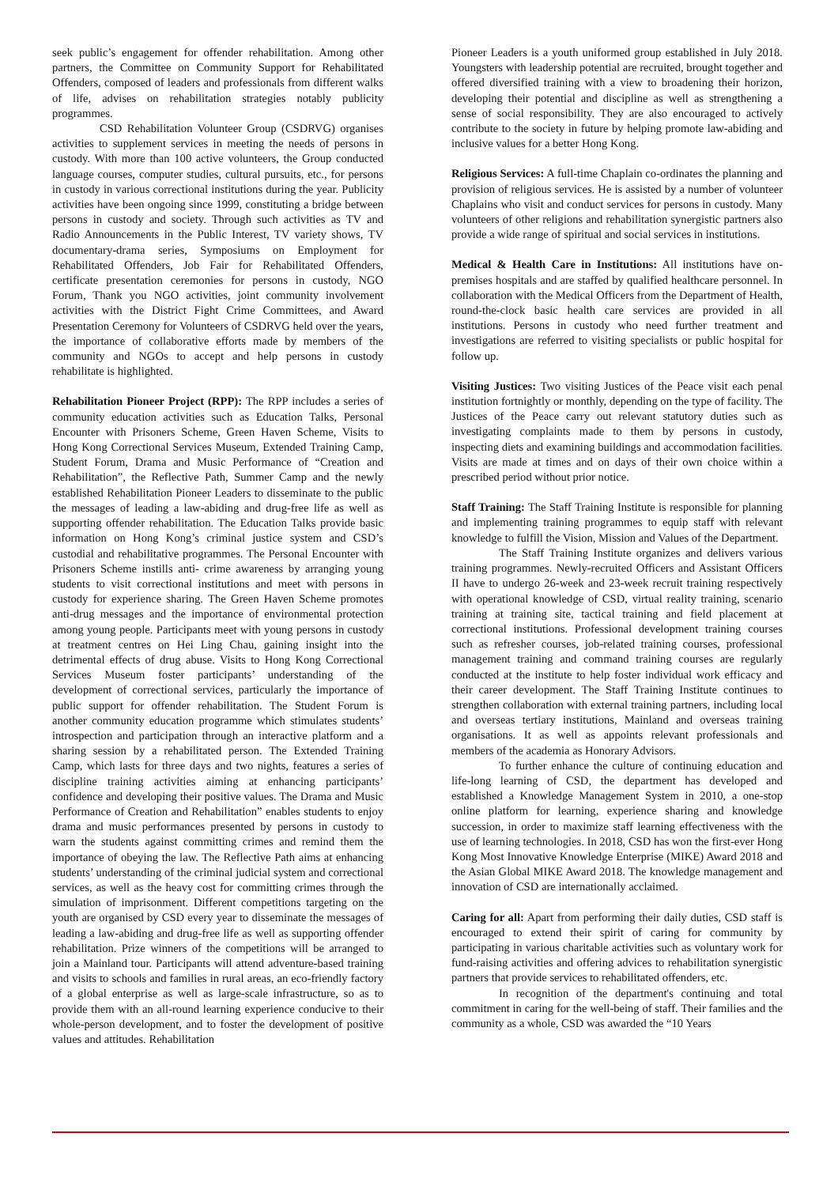seek public’s engagement for offender rehabilitation. Among other partners, the Committee on Community Support for Rehabilitated Offenders, composed of leaders and professionals from different walks of life, advises on rehabilitation strategies notably publicity programmes.
CSD Rehabilitation Volunteer Group (CSDRVG) organises activities to supplement services in meeting the needs of persons in custody. With more than 100 active volunteers, the Group conducted language courses, computer studies, cultural pursuits, etc., for persons in custody in various correctional institutions during the year. Publicity activities have been ongoing since 1999, constituting a bridge between persons in custody and society. Through such activities as TV and Radio Announcements in the Public Interest, TV variety shows, TV documentary-drama series, Symposiums on Employment for Rehabilitated Offenders, Job Fair for Rehabilitated Offenders, certificate presentation ceremonies for persons in custody, NGO Forum, Thank you NGO activities, joint community involvement activities with the District Fight Crime Committees, and Award Presentation Ceremony for Volunteers of CSDRVG held over the years, the importance of collaborative efforts made by members of the community and NGOs to accept and help persons in custody rehabilitate is highlighted.
Rehabilitation Pioneer Project (RPP): The RPP includes a series of community education activities such as Education Talks, Personal Encounter with Prisoners Scheme, Green Haven Scheme, Visits to Hong Kong Correctional Services Museum, Extended Training Camp, Student Forum, Drama and Music Performance of “Creation and Rehabilitation”, the Reflective Path, Summer Camp and the newly established Rehabilitation Pioneer Leaders to disseminate to the public the messages of leading a law-abiding and drug-free life as well as supporting offender rehabilitation. The Education Talks provide basic information on Hong Kong’s criminal justice system and CSD’s custodial and rehabilitative programmes. The Personal Encounter with Prisoners Scheme instills anti- crime awareness by arranging young students to visit correctional institutions and meet with persons in custody for experience sharing. The Green Haven Scheme promotes anti-drug messages and the importance of environmental protection among young people. Participants meet with young persons in custody at treatment centres on Hei Ling Chau, gaining insight into the detrimental effects of drug abuse. Visits to Hong Kong Correctional Services Museum foster participants’ understanding of the development of correctional services, particularly the importance of public support for offender rehabilitation. The Student Forum is another community education programme which stimulates students’ introspection and participation through an interactive platform and a sharing session by a rehabilitated person. The Extended Training Camp, which lasts for three days and two nights, features a series of discipline training activities aiming at enhancing participants’ confidence and developing their positive values. The Drama and Music Performance of Creation and Rehabilitation” enables students to enjoy drama and music performances presented by persons in custody to warn the students against committing crimes and remind them the importance of obeying the law. The Reflective Path aims at enhancing students’ understanding of the criminal judicial system and correctional services, as well as the heavy cost for committing crimes through the simulation of imprisonment. Different competitions targeting on the youth are organised by CSD every year to disseminate the messages of leading a law-abiding and drug-free life as well as supporting offender rehabilitation. Prize winners of the competitions will be arranged to join a Mainland tour. Participants will attend adventure-based training and visits to schools and families in rural areas, an eco-friendly factory of a global enterprise as well as large-scale infrastructure, so as to provide them with an all-round learning experience conducive to their whole-person development, and to foster the development of positive values and attitudes. Rehabilitation
Pioneer Leaders is a youth uniformed group established in July 2018. Youngsters with leadership potential are recruited, brought together and offered diversified training with a view to broadening their horizon, developing their potential and discipline as well as strengthening a sense of social responsibility. They are also encouraged to actively contribute to the society in future by helping promote law-abiding and inclusive values for a better Hong Kong.
Religious Services: A full-time Chaplain co-ordinates the planning and provision of religious services. He is assisted by a number of volunteer Chaplains who visit and conduct services for persons in custody. Many volunteers of other religions and rehabilitation synergistic partners also provide a wide range of spiritual and social services in institutions.
Medical & Health Care in Institutions: All institutions have on-premises hospitals and are staffed by qualified healthcare personnel. In collaboration with the Medical Officers from the Department of Health, round-the-clock basic health care services are provided in all institutions. Persons in custody who need further treatment and investigations are referred to visiting specialists or public hospital for follow up.
Visiting Justices: Two visiting Justices of the Peace visit each penal institution fortnightly or monthly, depending on the type of facility. The Justices of the Peace carry out relevant statutory duties such as investigating complaints made to them by persons in custody, inspecting diets and examining buildings and accommodation facilities. Visits are made at times and on days of their own choice within a prescribed period without prior notice.
Staff Training: The Staff Training Institute is responsible for planning and implementing training programmes to equip staff with relevant knowledge to fulfill the Vision, Mission and Values of the Department.
The Staff Training Institute organizes and delivers various training programmes. Newly-recruited Officers and Assistant Officers II have to undergo 26-week and 23-week recruit training respectively with operational knowledge of CSD, virtual reality training, scenario training at training site, tactical training and field placement at correctional institutions. Professional development training courses such as refresher courses, job-related training courses, professional management training and command training courses are regularly conducted at the institute to help foster individual work efficacy and their career development. The Staff Training Institute continues to strengthen collaboration with external training partners, including local and overseas tertiary institutions, Mainland and overseas training organisations. It as well as appoints relevant professionals and members of the academia as Honorary Advisors.
To further enhance the culture of continuing education and life-long learning of CSD, the department has developed and established a Knowledge Management System in 2010, a one-stop online platform for learning, experience sharing and knowledge succession, in order to maximize staff learning effectiveness with the use of learning technologies. In 2018, CSD has won the first-ever Hong Kong Most Innovative Knowledge Enterprise (MIKE) Award 2018 and the Asian Global MIKE Award 2018. The knowledge management and innovation of CSD are internationally acclaimed.
Caring for all: Apart from performing their daily duties, CSD staff is encouraged to extend their spirit of caring for community by participating in various charitable activities such as voluntary work for fund-raising activities and offering advices to rehabilitation synergistic partners that provide services to rehabilitated offenders, etc.
In recognition of the department's continuing and total commitment in caring for the well-being of staff. Their families and the community as a whole, CSD was awarded the “10 Years